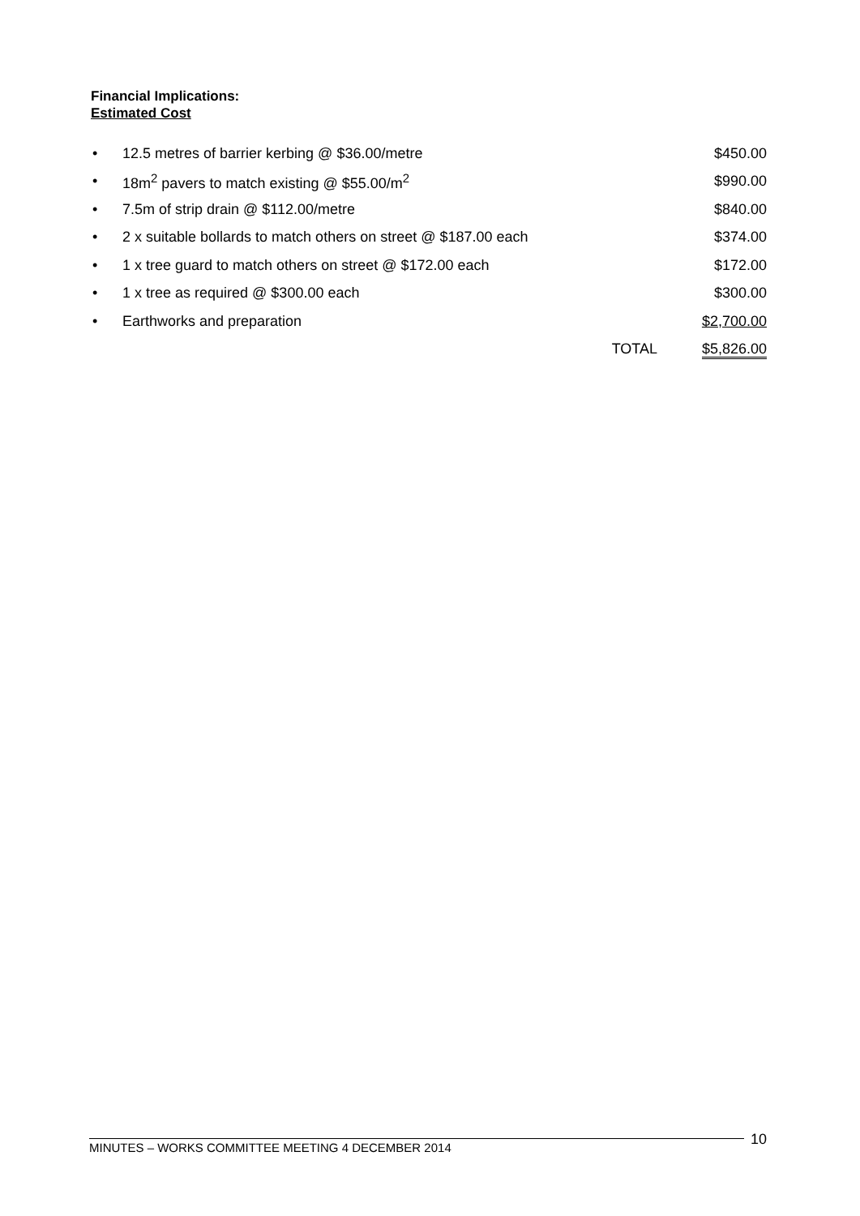Financial Implications:
Estimated Cost
| • | 12.5 metres of barrier kerbing @ $36.00/metre | | $450.00 |
| • | 18m<sup>2</sup> pavers to match existing @ $55.00/m<sup>2</sup> | | $990.00 |
| • | 7.5m of strip drain @ $112.00/metre | | $840.00 |
| • | 2 x suitable bollards to match others on street @ $187.00 each | | $374.00 |
| • | 1 x tree guard to match others on street @ $172.00 each | | $172.00 |
| • | 1 x tree as required @ $300.00 each | | $300.00 |
| • | Earthworks and preparation | | $2,700.00 |
| | | TOTAL | $5,826.00 |
10
MINUTES – WORKS COMMITTEE MEETING 4 DECEMBER 2014